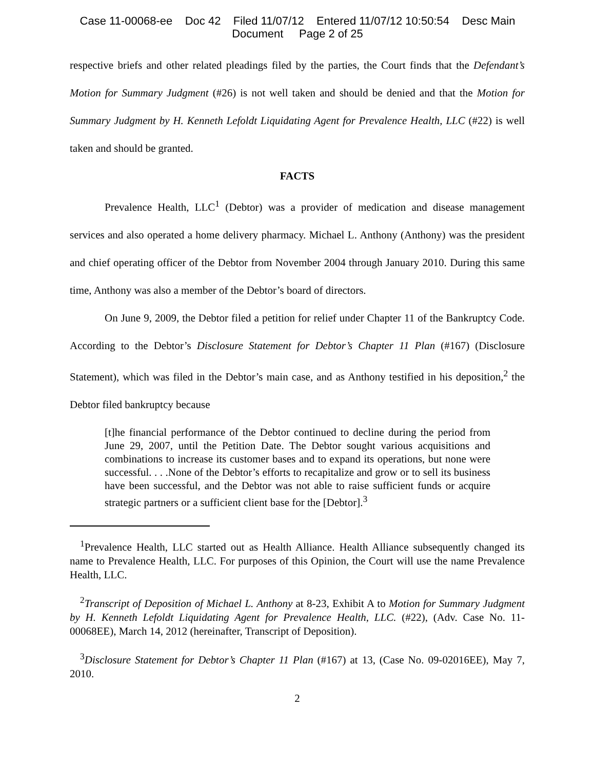Case 11-00068-ee Doc 42 Filed 11/07/12 Entered 11/07/12 10:50:54 Desc Main
Document Page 2 of 25
respective briefs and other related pleadings filed by the parties, the Court finds that the Defendant’s Motion for Summary Judgment (#26) is not well taken and should be denied and that the Motion for Summary Judgment by H. Kenneth Lefoldt Liquidating Agent for Prevalence Health, LLC (#22) is well taken and should be granted.
FACTS
Prevalence Health, LLC<sup>1</sup> (Debtor) was a provider of medication and disease management services and also operated a home delivery pharmacy. Michael L. Anthony (Anthony) was the president and chief operating officer of the Debtor from November 2004 through January 2010. During this same time, Anthony was also a member of the Debtor’s board of directors.
On June 9, 2009, the Debtor filed a petition for relief under Chapter 11 of the Bankruptcy Code. According to the Debtor’s Disclosure Statement for Debtor’s Chapter 11 Plan (#167) (Disclosure Statement), which was filed in the Debtor’s main case, and as Anthony testified in his deposition,<sup>2</sup> the Debtor filed bankruptcy because
[t]he financial performance of the Debtor continued to decline during the period from June 29, 2007, until the Petition Date. The Debtor sought various acquisitions and combinations to increase its customer bases and to expand its operations, but none were successful. . . .None of the Debtor’s efforts to recapitalize and grow or to sell its business have been successful, and the Debtor was not able to raise sufficient funds or acquire strategic partners or a sufficient client base for the [Debtor].<sup>3</sup>
<sup>1</sup> Prevalence Health, LLC started out as Health Alliance. Health Alliance subsequently changed its name to Prevalence Health, LLC. For purposes of this Opinion, the Court will use the name Prevalence Health, LLC.
<sup>2</sup> Transcript of Deposition of Michael L. Anthony at 8-23, Exhibit A to Motion for Summary Judgment by H. Kenneth Lefoldt Liquidating Agent for Prevalence Health, LLC. (#22), (Adv. Case No. 11-00068EE), March 14, 2012 (hereinafter, Transcript of Deposition).
<sup>3</sup> Disclosure Statement for Debtor’s Chapter 11 Plan (#167) at 13, (Case No. 09-02016EE), May 7, 2010.
2